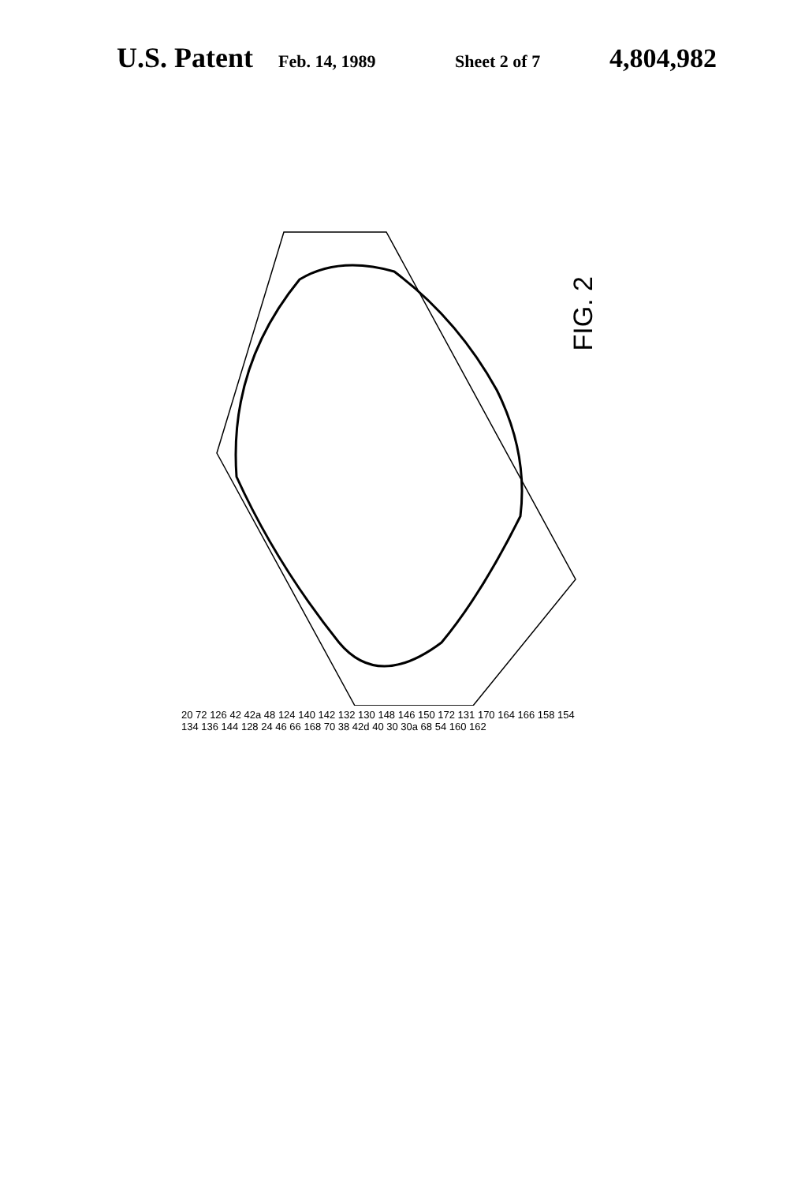U.S. Patent
Feb. 14, 1989 Sheet 2 of 7
4,804,982
20 72 126 42 42a 48 124 140 142 132 130 148 146 150 172 131 170 164 166 158 154 134 136 144 128 24 46 66 168 70 38 42d 40 30 30a 68 54 160 162
FIG. 2